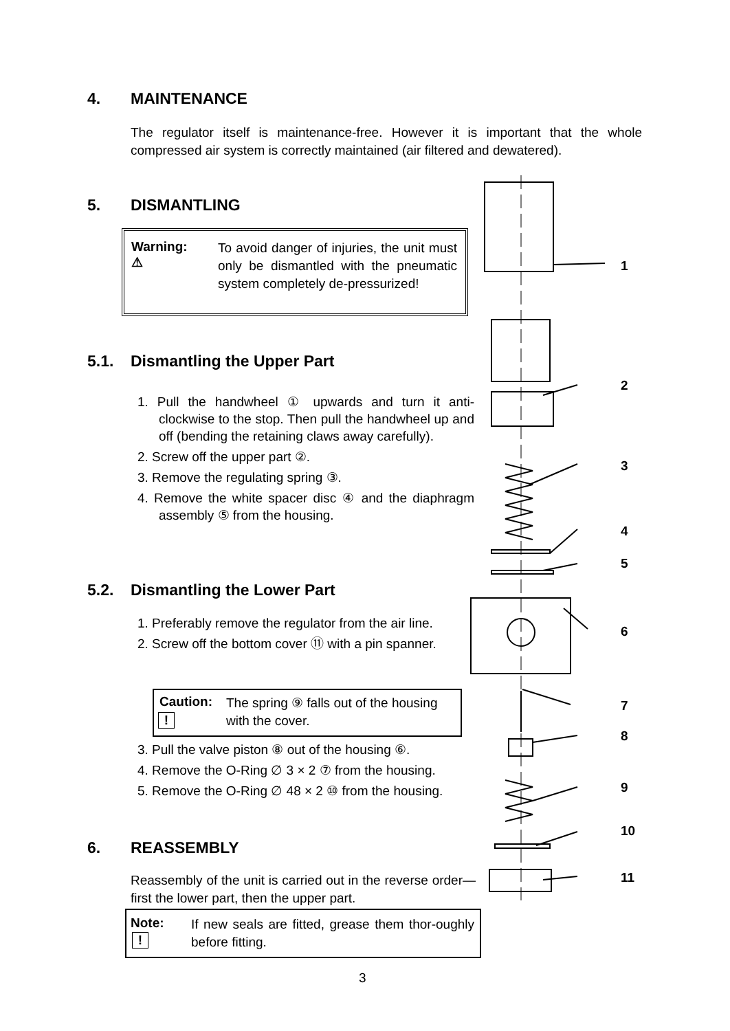4. MAINTENANCE
The regulator itself is maintenance-free. However it is important that the whole compressed air system is correctly maintained (air filtered and dewatered).
5. DISMANTLING
Warning:
⚠
To avoid danger of injuries, the unit must only be dismantled with the pneumatic system completely de-pressurized!
5.1. Dismantling the Upper Part
1. Pull the handwheel ① upwards and turn it anti-clockwise to the stop. Then pull the handwheel up and off (bending the retaining claws away carefully).
2. Screw off the upper part ②.
3. Remove the regulating spring ③.
4. Remove the white spacer disc ④ and the diaphragm assembly ⑤ from the housing.
5.2. Dismantling the Lower Part
1. Preferably remove the regulator from the air line.
2. Screw off the bottom cover ⑪ with a pin spanner.
Caution:
The spring ⑨ falls out of the housing
with the cover.
!
3. Pull the valve piston ⑧ out of the housing ⑥.
4. Remove the O-Ring ∅ 3 × 2 ⑦ from the housing.
5. Remove the O-Ring ∅ 48 × 2 ⑩ from the housing.
6. REASSEMBLY
Reassembly of the unit is carried out in the reverse order—first the lower part, then the upper part.
Note:
If new seals are fitted, grease them thor-oughly before fitting.
!
1
2
3
4
5
6
7
8
9
10
11
3